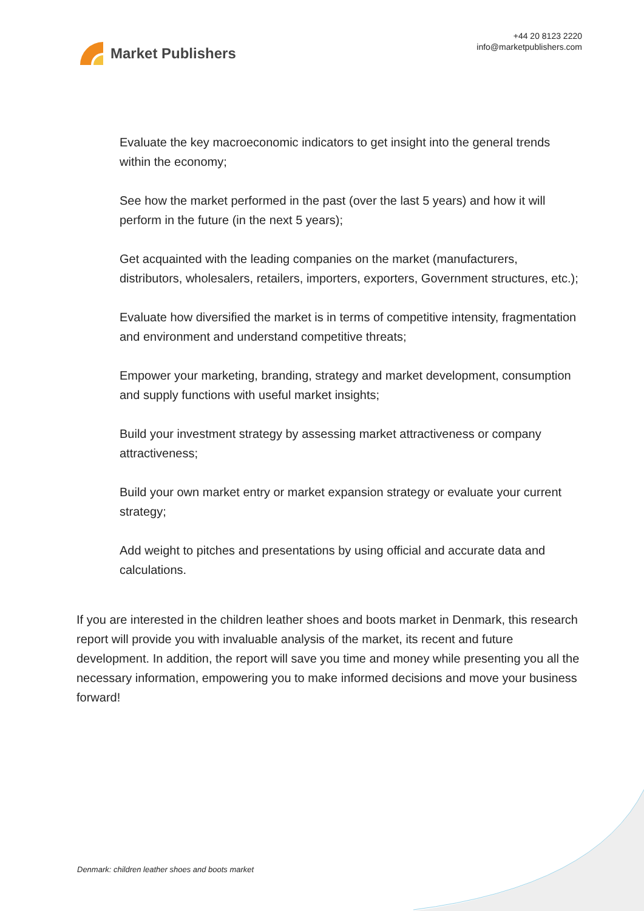Market Publishers
+44 20 8123 2220
info@marketpublishers.com
Evaluate the key macroeconomic indicators to get insight into the general trends within the economy;
See how the market performed in the past (over the last 5 years) and how it will perform in the future (in the next 5 years);
Get acquainted with the leading companies on the market (manufacturers, distributors, wholesalers, retailers, importers, exporters, Government structures, etc.);
Evaluate how diversified the market is in terms of competitive intensity, fragmentation and environment and understand competitive threats;
Empower your marketing, branding, strategy and market development, consumption and supply functions with useful market insights;
Build your investment strategy by assessing market attractiveness or company attractiveness;
Build your own market entry or market expansion strategy or evaluate your current strategy;
Add weight to pitches and presentations by using official and accurate data and calculations.
If you are interested in the children leather shoes and boots market in Denmark, this research report will provide you with invaluable analysis of the market, its recent and future development. In addition, the report will save you time and money while presenting you all the necessary information, empowering you to make informed decisions and move your business forward!
Denmark: children leather shoes and boots market